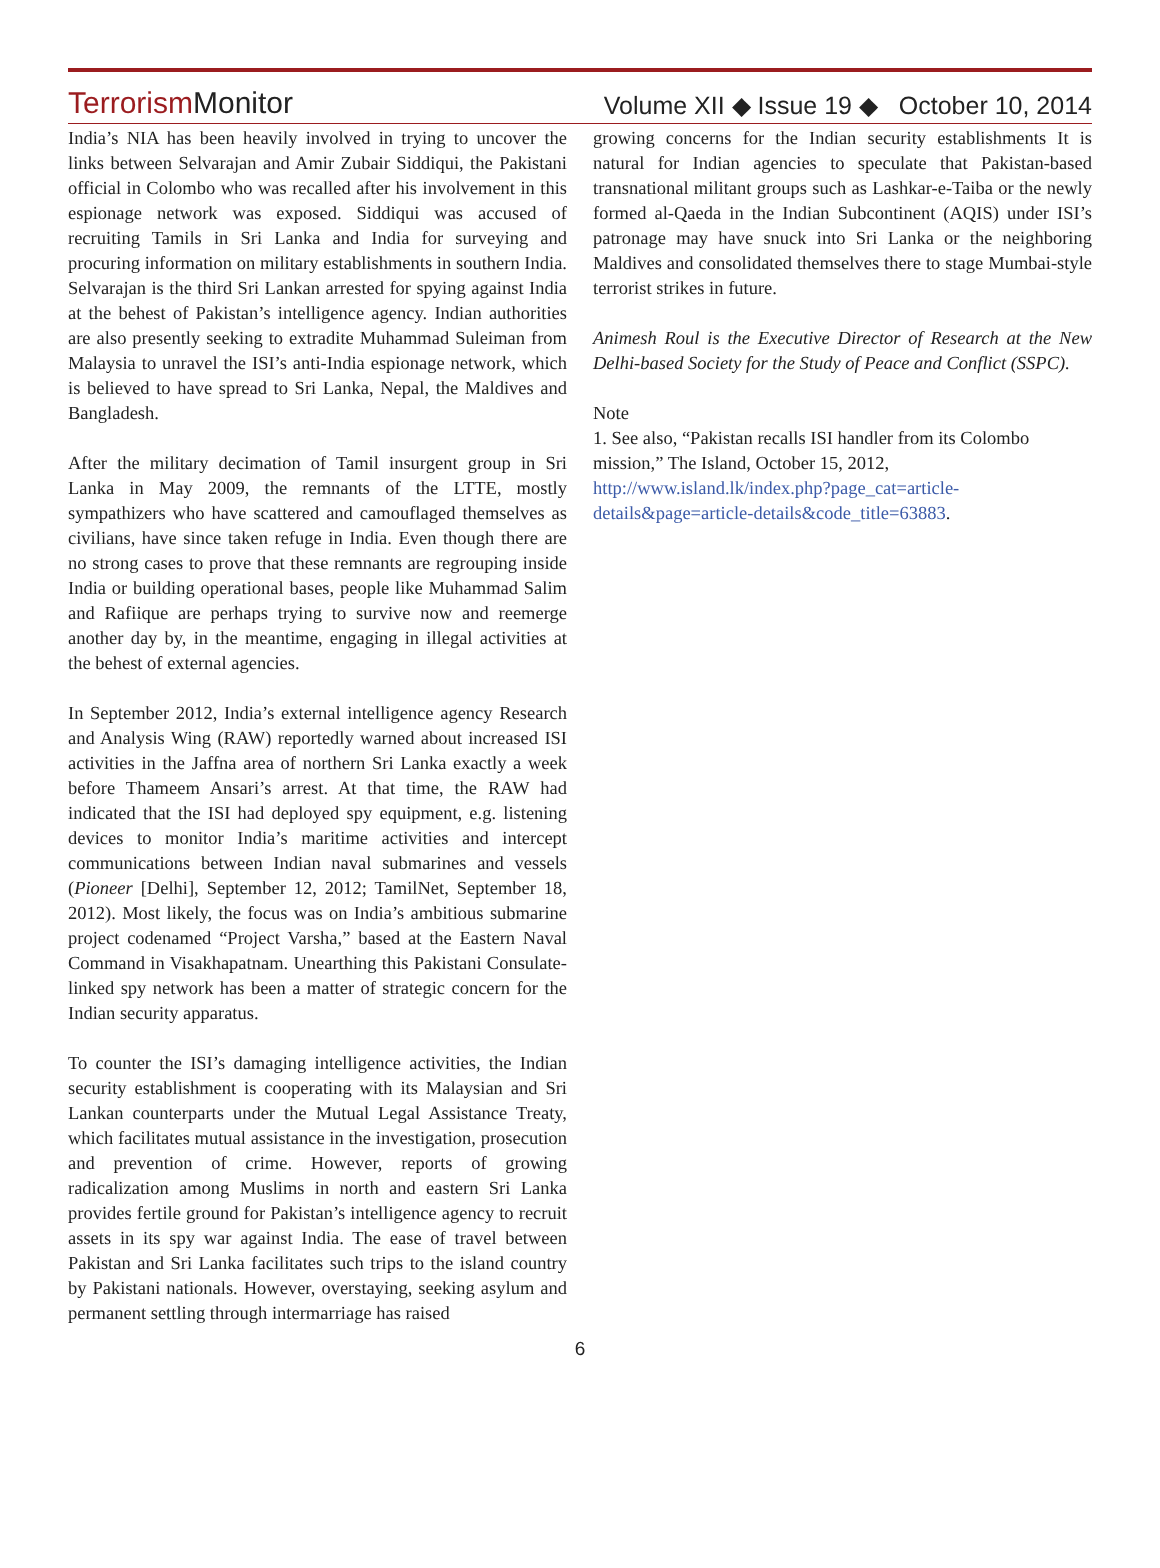Terrorism Monitor
Volume XII ◆ Issue 19 ◆ October 10, 2014
India’s NIA has been heavily involved in trying to uncover the links between Selvarajan and Amir Zubair Siddiqui, the Pakistani official in Colombo who was recalled after his involvement in this espionage network was exposed. Siddiqui was accused of recruiting Tamils in Sri Lanka and India for surveying and procuring information on military establishments in southern India. Selvarajan is the third Sri Lankan arrested for spying against India at the behest of Pakistan’s intelligence agency. Indian authorities are also presently seeking to extradite Muhammad Suleiman from Malaysia to unravel the ISI’s anti-India espionage network, which is believed to have spread to Sri Lanka, Nepal, the Maldives and Bangladesh.
After the military decimation of Tamil insurgent group in Sri Lanka in May 2009, the remnants of the LTTE, mostly sympathizers who have scattered and camouflaged themselves as civilians, have since taken refuge in India. Even though there are no strong cases to prove that these remnants are regrouping inside India or building operational bases, people like Muhammad Salim and Rafiique are perhaps trying to survive now and reemerge another day by, in the meantime, engaging in illegal activities at the behest of external agencies.
In September 2012, India’s external intelligence agency Research and Analysis Wing (RAW) reportedly warned about increased ISI activities in the Jaffna area of northern Sri Lanka exactly a week before Thameem Ansari’s arrest. At that time, the RAW had indicated that the ISI had deployed spy equipment, e.g. listening devices to monitor India’s maritime activities and intercept communications between Indian naval submarines and vessels (Pioneer [Delhi], September 12, 2012; TamilNet, September 18, 2012). Most likely, the focus was on India’s ambitious submarine project codenamed “Project Varsha,” based at the Eastern Naval Command in Visakhapatnam. Unearthing this Pakistani Consulate-linked spy network has been a matter of strategic concern for the Indian security apparatus.
To counter the ISI’s damaging intelligence activities, the Indian security establishment is cooperating with its Malaysian and Sri Lankan counterparts under the Mutual Legal Assistance Treaty, which facilitates mutual assistance in the investigation, prosecution and prevention of crime. However, reports of growing radicalization among Muslims in north and eastern Sri Lanka provides fertile ground for Pakistan’s intelligence agency to recruit assets in its spy war against India. The ease of travel between Pakistan and Sri Lanka facilitates such trips to the island country by Pakistani nationals. However, overstaying, seeking asylum and permanent settling through intermarriage has raised
growing concerns for the Indian security establishments It is natural for Indian agencies to speculate that Pakistan-based transnational militant groups such as Lashkar-e-Taiba or the newly formed al-Qaeda in the Indian Subcontinent (AQIS) under ISI’s patronage may have snuck into Sri Lanka or the neighboring Maldives and consolidated themselves there to stage Mumbai-style terrorist strikes in future.
Animesh Roul is the Executive Director of Research at the New Delhi-based Society for the Study of Peace and Conflict (SSPC).
Note
1. See also, “Pakistan recalls ISI handler from its Colombo mission,” The Island, October 15, 2012, http://www.island.lk/index.php?page_cat=article-details&page=article-details&code_title=63883.
6